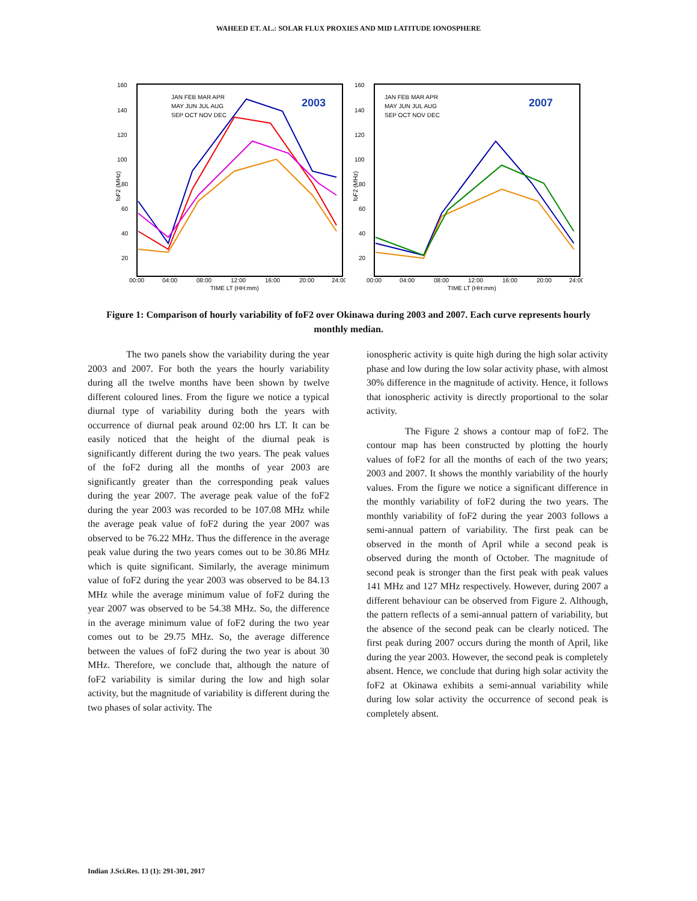WAHEED ET. AL.: SOLAR FLUX PROXIES AND MID LATITUDE IONOSPHERE
160
140
120
100
80
60
40
20
00:00
04:00
08:00
12:00
16:00
20:00
24:00
TIME LT (HH:mm)
foF2 (MHz)
2003
JAN FEB MAR APR
MAY JUN JUL AUG
SEP OCT NOV DEC
160
140
120
100
80
60
40
20
00:00
04:00
08:00
12:00
16:00
20:00
24:00
TIME LT (HH:mm)
foF2 (MHz)
2007
JAN FEB MAR APR
MAY JUN JUL AUG
SEP OCT NOV DEC
Figure 1: Comparison of hourly variability of foF2 over Okinawa during 2003 and 2007. Each curve represents hourly monthly median.
The two panels show the variability during the year 2003 and 2007. For both the years the hourly variability during all the twelve months have been shown by twelve different coloured lines. From the figure we notice a typical diurnal type of variability during both the years with occurrence of diurnal peak around 02:00 hrs LT. It can be easily noticed that the height of the diurnal peak is significantly different during the two years. The peak values of the foF2 during all the months of year 2003 are significantly greater than the corresponding peak values during the year 2007. The average peak value of the foF2 during the year 2003 was recorded to be 107.08 MHz while the average peak value of foF2 during the year 2007 was observed to be 76.22 MHz. Thus the difference in the average peak value during the two years comes out to be 30.86 MHz which is quite significant. Similarly, the average minimum value of foF2 during the year 2003 was observed to be 84.13 MHz while the average minimum value of foF2 during the year 2007 was observed to be 54.38 MHz. So, the difference in the average minimum value of foF2 during the two year comes out to be 29.75 MHz. So, the average difference between the values of foF2 during the two year is about 30 MHz. Therefore, we conclude that, although the nature of foF2 variability is similar during the low and high solar activity, but the magnitude of variability is different during the two phases of solar activity. The
ionospheric activity is quite high during the high solar activity phase and low during the low solar activity phase, with almost 30% difference in the magnitude of activity. Hence, it follows that ionospheric activity is directly proportional to the solar activity.
The Figure 2 shows a contour map of foF2. The contour map has been constructed by plotting the hourly values of foF2 for all the months of each of the two years; 2003 and 2007. It shows the monthly variability of the hourly values. From the figure we notice a significant difference in the monthly variability of foF2 during the two years. The monthly variability of foF2 during the year 2003 follows a semi-annual pattern of variability. The first peak can be observed in the month of April while a second peak is observed during the month of October. The magnitude of second peak is stronger than the first peak with peak values 141 MHz and 127 MHz respectively. However, during 2007 a different behaviour can be observed from Figure 2. Although, the pattern reflects of a semi-annual pattern of variability, but the absence of the second peak can be clearly noticed. The first peak during 2007 occurs during the month of April, like during the year 2003. However, the second peak is completely absent. Hence, we conclude that during high solar activity the foF2 at Okinawa exhibits a semi-annual variability while during low solar activity the occurrence of second peak is completely absent.
Indian J.Sci.Res. 13 (1): 291-301, 2017